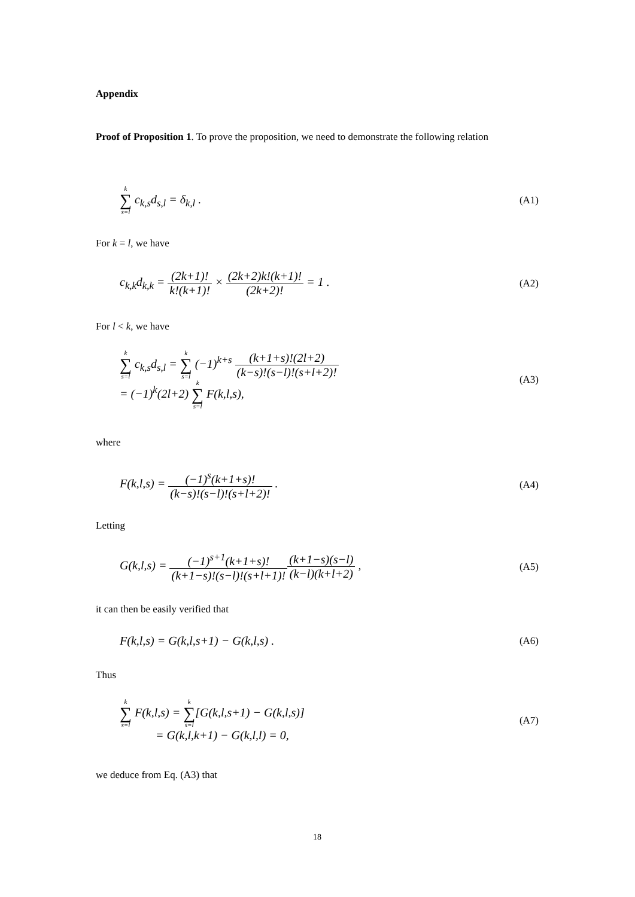Appendix
Proof of Proposition 1. To prove the proposition, we need to demonstrate the following relation
k ∑ s=l c<sub>k,s</sub>d<sub>s,l</sub> = δ<sub>k,l</sub> . (A1)
For k = l, we have
c<sub>k,k</sub>d<sub>k,k</sub> = (2k+1)! k!(k+1)! × (2k+2)k!(k+1)! (2k+2)! = 1 . (A2)
For l < k, we have
k ∑ s=l c<sub>k,s</sub>d<sub>s,l</sub> = k ∑ s=l (−1)<sup>k+s</sup> (k+1+s)!(2l+2) (k−s)!(s−l)!(s+l+2)!
= (−1)<sup>k</sup>(2l+2) k ∑ s=l F(k,l,s), (A3)
where
F(k,l,s) = (−1)<sup>s</sup>(k+1+s)! (k−s)!(s−l)!(s+l+2)! . (A4)
Letting
G(k,l,s) = (−1)<sup>s+1</sup>(k+1+s)! (k+1−s)!(s−l)!(s+l+1)!(k+1−s)(s−l) (k−l)(k+l+2) , (A5)
it can then be easily verified that
F(k,l,s) = G(k,l,s+1) − G(k,l,s) . (A6)
Thus
k ∑ s=l F(k,l,s) = k ∑ s=l[G(k,l,s+1) − G(k,l,s)]
= G(k,l,k+1) − G(k,l,l) = 0, (A7)
we deduce from Eq. (A3) that
18